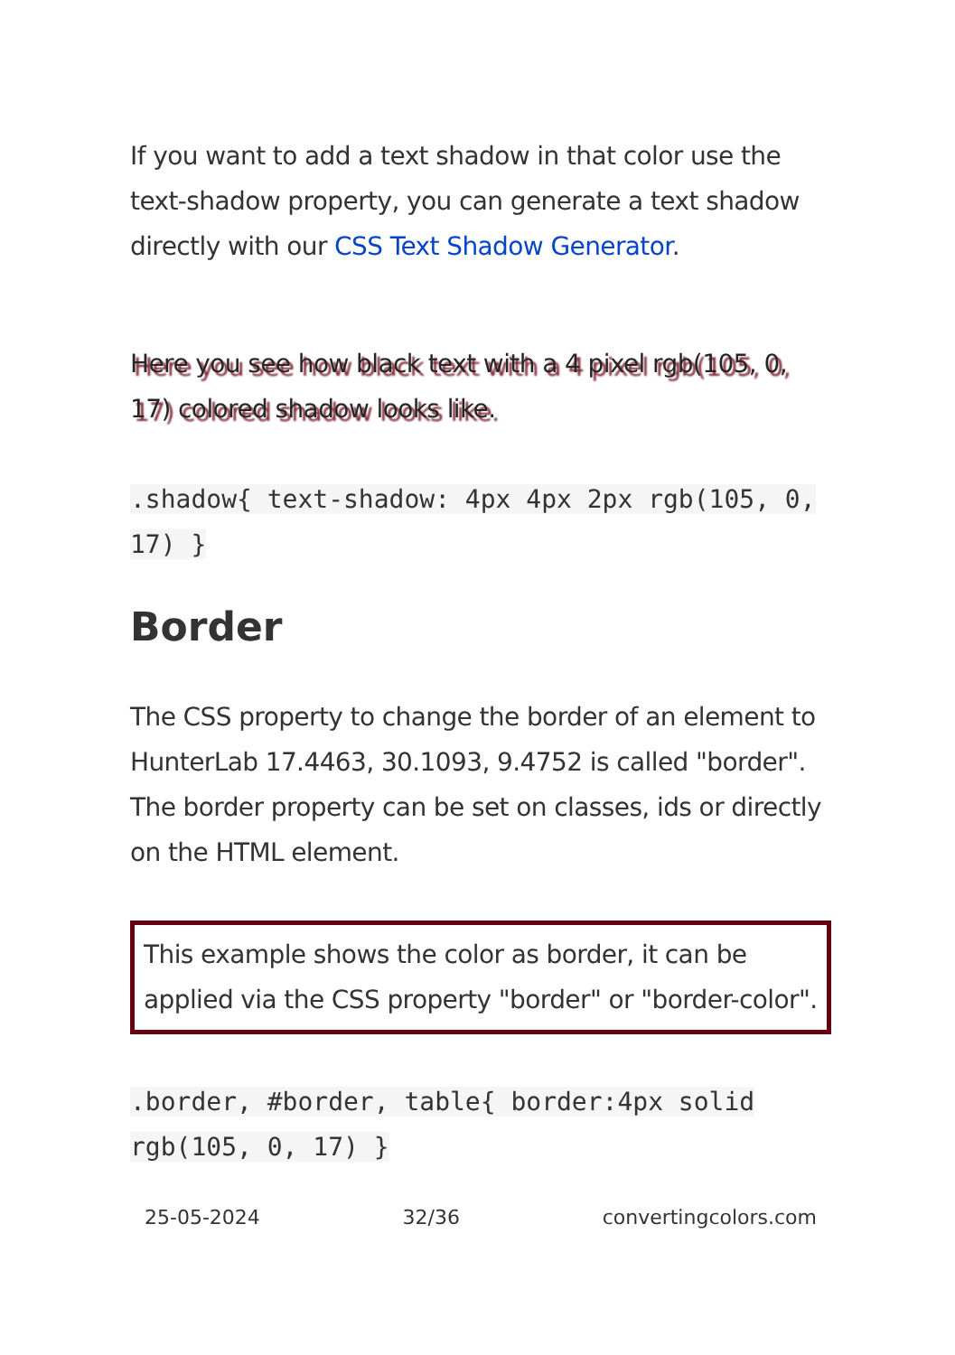If you want to add a text shadow in that color use the text-shadow property, you can generate a text shadow directly with our CSS Text Shadow Generator.
Here you see how black text with a 4 pixel rgb(105, 0, 17) colored shadow looks like.
.shadow{ text-shadow: 4px 4px 2px rgb(105, 0, 17) }
Border
The CSS property to change the border of an element to HunterLab 17.4463, 30.1093, 9.4752 is called "border". The border property can be set on classes, ids or directly on the HTML element.
This example shows the color as border, it can be applied via the CSS property "border" or "border-color".
.border, #border, table{ border:4px solid rgb(105, 0, 17) }
25-05-2024 32/36 convertingcolors.com